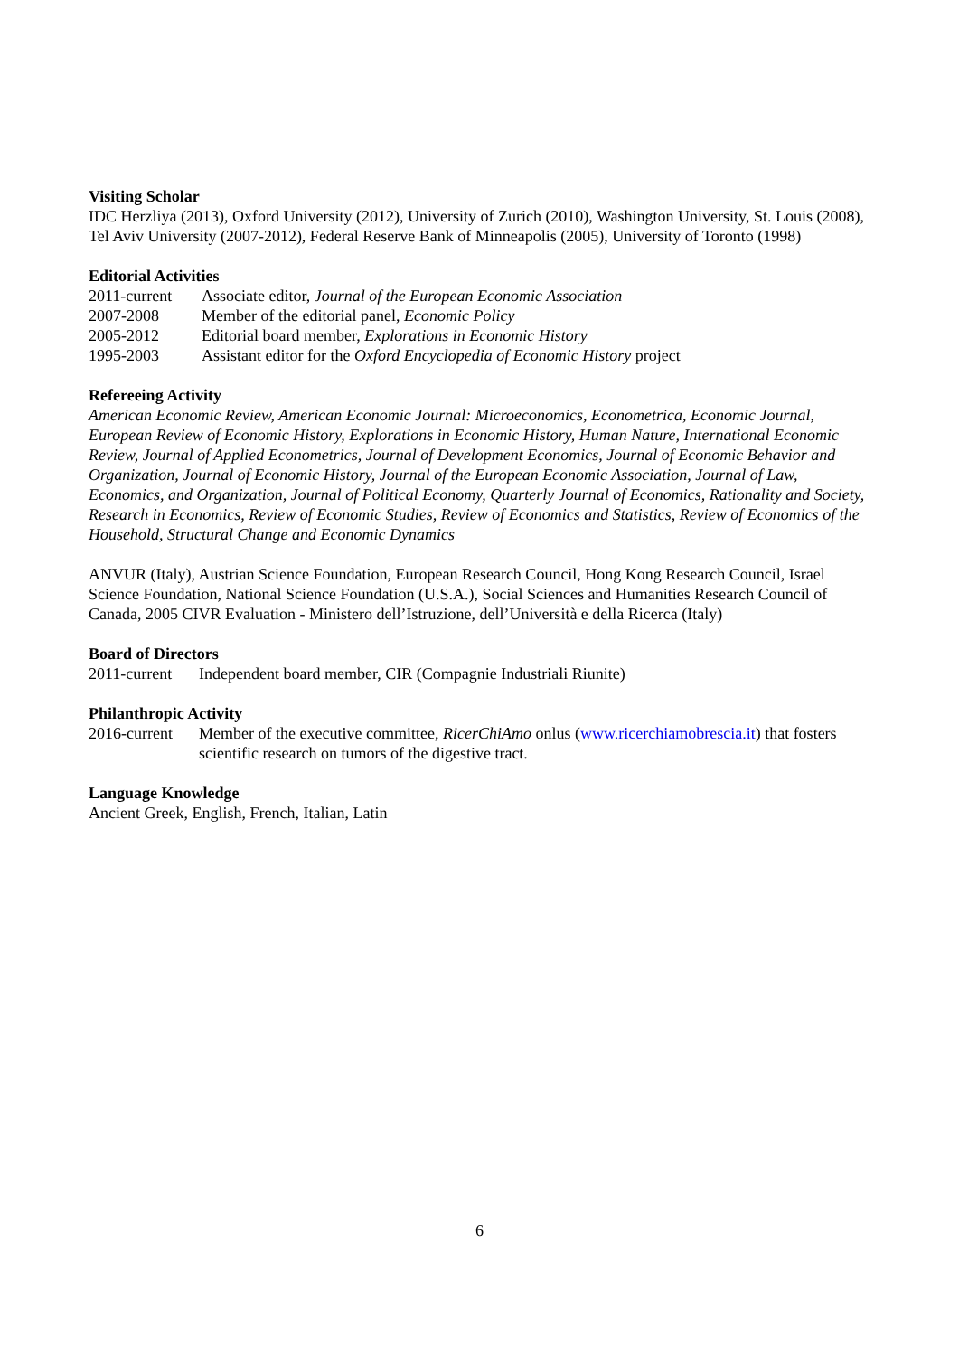Visiting Scholar
IDC Herzliya (2013), Oxford University (2012), University of Zurich (2010), Washington University, St. Louis (2008), Tel Aviv University (2007-2012), Federal Reserve Bank of Minneapolis (2005), University of Toronto (1998)
Editorial Activities
2011-current Associate editor, Journal of the European Economic Association
2007-2008 Member of the editorial panel, Economic Policy
2005-2012 Editorial board member, Explorations in Economic History
1995-2003 Assistant editor for the Oxford Encyclopedia of Economic History project
Refereeing Activity
American Economic Review, American Economic Journal: Microeconomics, Econometrica, Economic Journal, European Review of Economic History, Explorations in Economic History, Human Nature, International Economic Review, Journal of Applied Econometrics, Journal of Development Economics, Journal of Economic Behavior and Organization, Journal of Economic History, Journal of the European Economic Association, Journal of Law, Economics, and Organization, Journal of Political Economy, Quarterly Journal of Economics, Rationality and Society, Research in Economics, Review of Economic Studies, Review of Economics and Statistics, Review of Economics of the Household, Structural Change and Economic Dynamics
ANVUR (Italy), Austrian Science Foundation, European Research Council, Hong Kong Research Council, Israel Science Foundation, National Science Foundation (U.S.A.), Social Sciences and Humanities Research Council of Canada, 2005 CIVR Evaluation - Ministero dell’Istruzione, dell’Università e della Ricerca (Italy)
Board of Directors
2011-current Independent board member, CIR (Compagnie Industriali Riunite)
Philanthropic Activity
2016-current Member of the executive committee, RicerChiAmo onlus (www.ricerchiamobrescia.it) that fosters scientific research on tumors of the digestive tract.
Language Knowledge
Ancient Greek, English, French, Italian, Latin
6